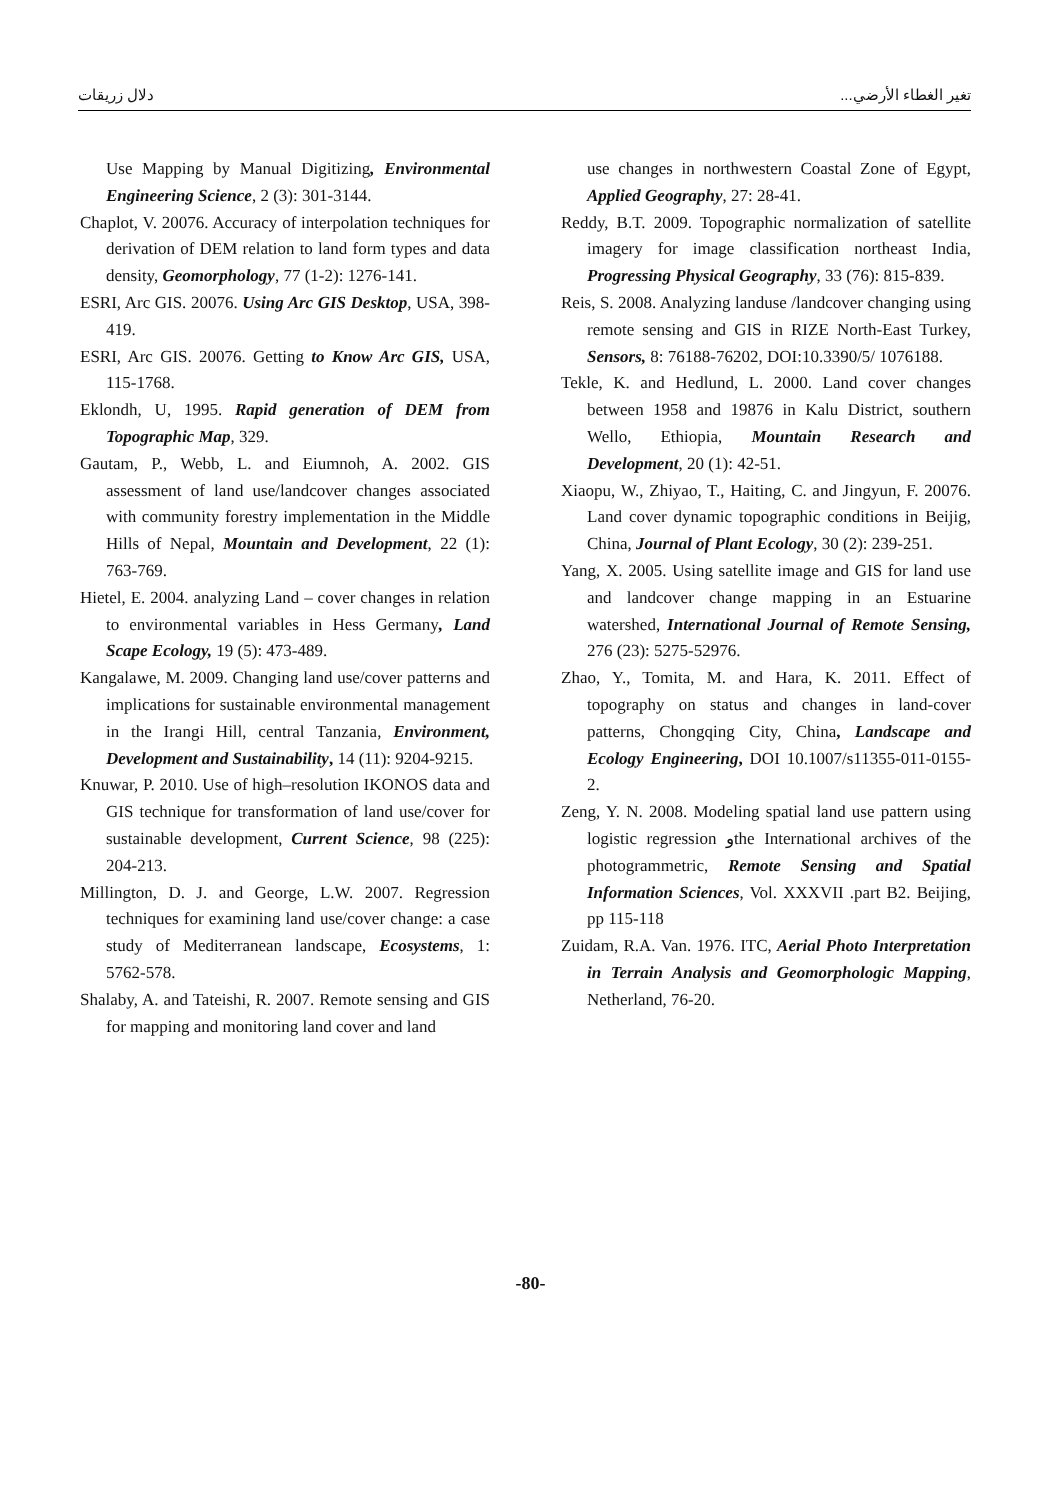دلال زريقات تغير الغطاء الأرضي...
Use Mapping by Manual Digitizing, Environmental Engineering Science, 2 (3): 301-3144.
Chaplot, V. 20076. Accuracy of interpolation techniques for derivation of DEM relation to land form types and data density, Geomorphology, 77 (1-2): 1276-141.
ESRI, Arc GIS. 20076. Using Arc GIS Desktop, USA, 398-419.
ESRI, Arc GIS. 20076. Getting to Know Arc GIS, USA, 115-1768.
Eklondh, U, 1995. Rapid generation of DEM from Topographic Map, 329.
Gautam, P., Webb, L. and Eiumnoh, A. 2002. GIS assessment of land use/landcover changes associated with community forestry implementation in the Middle Hills of Nepal, Mountain and Development, 22 (1): 763-769.
Hietel, E. 2004. analyzing Land – cover changes in relation to environmental variables in Hess Germany, Land Scape Ecology, 19 (5): 473-489.
Kangalawe, M. 2009. Changing land use/cover patterns and implications for sustainable environmental management in the Irangi Hill, central Tanzania, Environment, Development and Sustainability, 14 (11): 9204-9215.
Knuwar, P. 2010. Use of high–resolution IKONOS data and GIS technique for transformation of land use/cover for sustainable development, Current Science, 98 (225): 204-213.
Millington, D. J. and George, L.W. 2007. Regression techniques for examining land use/cover change: a case study of Mediterranean landscape, Ecosystems, 1: 5762-578.
Shalaby, A. and Tateishi, R. 2007. Remote sensing and GIS for mapping and monitoring land cover and land
use changes in northwestern Coastal Zone of Egypt, Applied Geography, 27: 28-41.
Reddy, B.T. 2009. Topographic normalization of satellite imagery for image classification northeast India, Progressing Physical Geography, 33 (76): 815-839.
Reis, S. 2008. Analyzing landuse /landcover changing using remote sensing and GIS in RIZE North-East Turkey, Sensors, 8: 76188-76202, DOI:10.3390/5/ 1076188.
Tekle, K. and Hedlund, L. 2000. Land cover changes between 1958 and 19876 in Kalu District, southern Wello, Ethiopia, Mountain Research and Development, 20 (1): 42-51.
Xiaopu, W., Zhiyao, T., Haiting, C. and Jingyun, F. 20076. Land cover dynamic topographic conditions in Beijig, China, Journal of Plant Ecology, 30 (2): 239-251.
Yang, X. 2005. Using satellite image and GIS for land use and landcover change mapping in an Estuarine watershed, International Journal of Remote Sensing, 276 (23): 5275-52976.
Zhao, Y., Tomita, M. and Hara, K. 2011. Effect of topography on status and changes in land-cover patterns, Chongqing City, China, Landscape and Ecology Engineering, DOI 10.1007/s11355-011-0155-2.
Zeng, Y. N. 2008. Modeling spatial land use pattern using logistic regression وthe International archives of the photogrammetric, Remote Sensing and Spatial Information Sciences, Vol. XXXVII .part B2. Beijing, pp 115-118
Zuidam, R.A. Van. 1976. ITC, Aerial Photo Interpretation in Terrain Analysis and Geomorphologic Mapping, Netherland, 76-20.
-80-